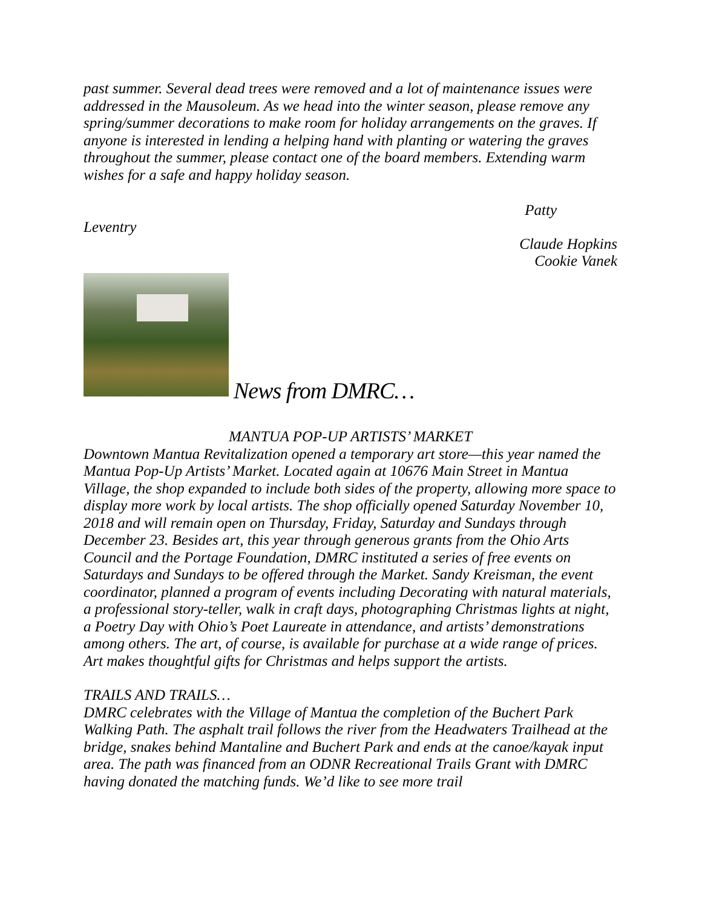past summer. Several dead trees were removed and a lot of maintenance issues were addressed in the Mausoleum. As we head into the winter season, please remove any spring/summer decorations to make room for holiday arrangements on the graves. If anyone is interested in lending a helping hand with planting or watering the graves throughout the summer, please contact one of the board members. Extending warm wishes for a safe and happy holiday season.
Leventry
Patty
Claude Hopkins
Cookie Vanek
News from DMRC…
MANTUA POP-UP ARTISTS’ MARKET
Downtown Mantua Revitalization opened a temporary art store—this year named the Mantua Pop-Up Artists’ Market. Located again at 10676 Main Street in Mantua Village, the shop expanded to include both sides of the property, allowing more space to display more work by local artists. The shop officially opened Saturday November 10, 2018 and will remain open on Thursday, Friday, Saturday and Sundays through December 23. Besides art, this year through generous grants from the Ohio Arts Council and the Portage Foundation, DMRC instituted a series of free events on Saturdays and Sundays to be offered through the Market. Sandy Kreisman, the event coordinator, planned a program of events including Decorating with natural materials, a professional story-teller, walk in craft days, photographing Christmas lights at night, a Poetry Day with Ohio’s Poet Laureate in attendance, and artists’ demonstrations among others. The art, of course, is available for purchase at a wide range of prices. Art makes thoughtful gifts for Christmas and helps support the artists.
TRAILS AND TRAILS…
DMRC celebrates with the Village of Mantua the completion of the Buchert Park Walking Path. The asphalt trail follows the river from the Headwaters Trailhead at the bridge, snakes behind Mantaline and Buchert Park and ends at the canoe/kayak input area. The path was financed from an ODNR Recreational Trails Grant with DMRC having donated the matching funds. We’d like to see more trail